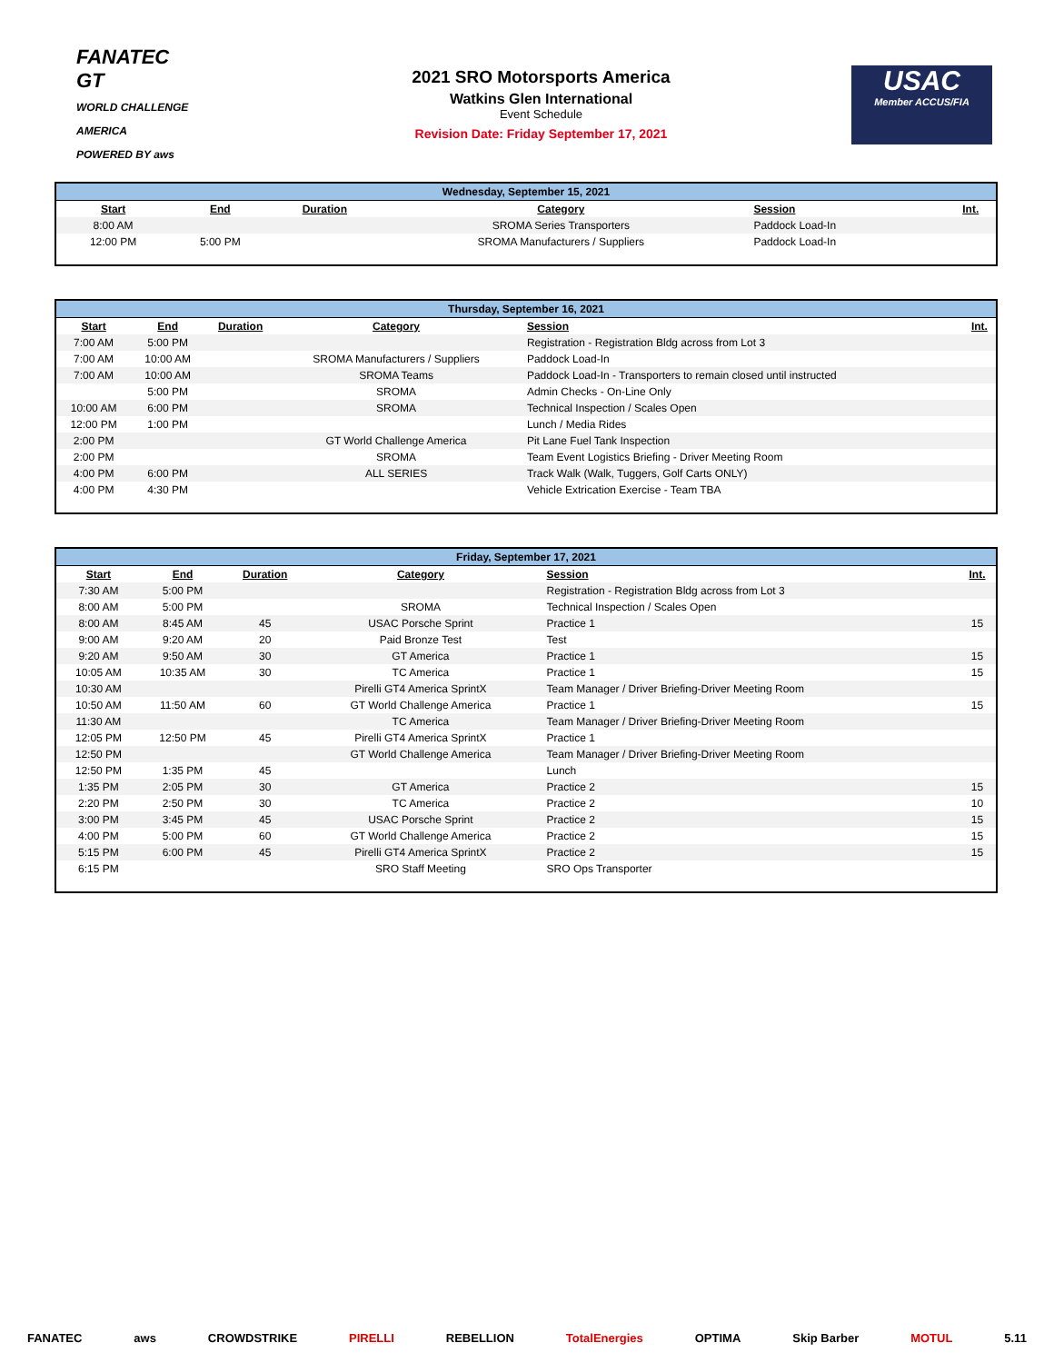FANATEC
GT
WORLD CHALLENGE AMERICA
POWERED BY aws
2021 SRO Motorsports America
Watkins Glen International
Event Schedule
Revision Date: Friday September 17, 2021
USAC
Member ACCUS/FIA
| Wednesday, September 15, 2021 | | | | | |
| --- | --- | --- | --- | --- | --- |
| Start | End | Duration | Category | Session | Int. |
| 8:00 AM | | | SROMA Series Transporters | Paddock Load-In | |
| 12:00 PM | 5:00 PM | | SROMA Manufacturers / Suppliers | Paddock Load-In | |
| Thursday, September 16, 2021 | | | | | |
| --- | --- | --- | --- | --- | --- |
| Start | End | Duration | Category | Session | Int. |
| 7:00 AM | 5:00 PM | | | Registration - Registration Bldg across from Lot 3 | |
| 7:00 AM | 10:00 AM | | SROMA Manufacturers / Suppliers | Paddock Load-In | |
| 7:00 AM | 10:00 AM | | SROMA Teams | Paddock Load-In - Transporters to remain closed until instructed | |
| | 5:00 PM | | SROMA | Admin Checks - On-Line Only | |
| 10:00 AM | 6:00 PM | | SROMA | Technical Inspection / Scales Open | |
| 12:00 PM | 1:00 PM | | | Lunch / Media Rides | |
| 2:00 PM | | | GT World Challenge America | Pit Lane Fuel Tank Inspection | |
| 2:00 PM | | | SROMA | Team Event Logistics Briefing - Driver Meeting Room | |
| 4:00 PM | 6:00 PM | | ALL SERIES | Track Walk (Walk, Tuggers, Golf Carts ONLY) | |
| 4:00 PM | 4:30 PM | | | Vehicle Extrication Exercise - Team TBA | |
| Friday, September 17, 2021 | | | | | |
| --- | --- | --- | --- | --- | --- |
| Start | End | Duration | Category | Session | Int. |
| 7:30 AM | 5:00 PM | | | Registration - Registration Bldg across from Lot 3 | |
| 8:00 AM | 5:00 PM | | SROMA | Technical Inspection / Scales Open | |
| 8:00 AM | 8:45 AM | 45 | USAC Porsche Sprint | Practice 1 | 15 |
| 9:00 AM | 9:20 AM | 20 | Paid Bronze Test | Test | |
| 9:20 AM | 9:50 AM | 30 | GT America | Practice 1 | 15 |
| 10:05 AM | 10:35 AM | 30 | TC America | Practice 1 | 15 |
| 10:30 AM | | | Pirelli GT4 America SprintX | Team Manager / Driver Briefing-Driver Meeting Room | |
| 10:50 AM | 11:50 AM | 60 | GT World Challenge America | Practice 1 | 15 |
| 11:30 AM | | | TC America | Team Manager / Driver Briefing-Driver Meeting Room | |
| 12:05 PM | 12:50 PM | 45 | Pirelli GT4 America SprintX | Practice 1 | |
| 12:50 PM | | | GT World Challenge America | Team Manager / Driver Briefing-Driver Meeting Room | |
| 12:50 PM | 1:35 PM | 45 | | Lunch | |
| 1:35 PM | 2:05 PM | 30 | GT America | Practice 2 | 15 |
| 2:20 PM | 2:50 PM | 30 | TC America | Practice 2 | 10 |
| 3:00 PM | 3:45 PM | 45 | USAC Porsche Sprint | Practice 2 | 15 |
| 4:00 PM | 5:00 PM | 60 | GT World Challenge America | Practice 2 | 15 |
| 5:15 PM | 6:00 PM | 45 | Pirelli GT4 America SprintX | Practice 2 | 15 |
| 6:15 PM | | | SRO Staff Meeting | SRO Ops Transporter | |
FANATEC aws CROWDSTRIKE PIRELLI REBELLION TotalEnergies OPTIMA Skip Barber MOTUL 5.11